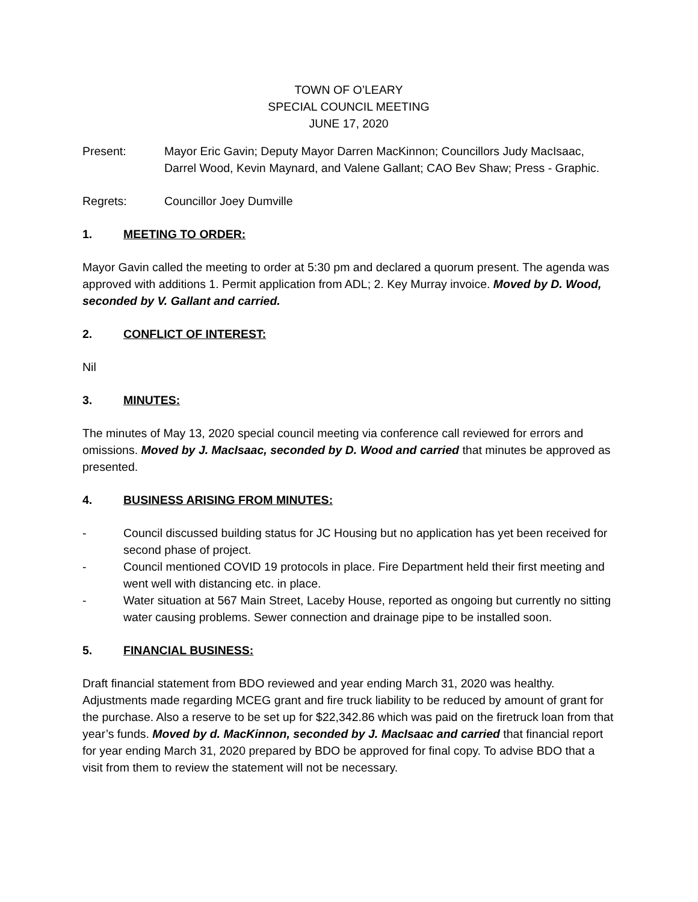TOWN OF O’LEARY
SPECIAL COUNCIL MEETING
JUNE 17, 2020
Present: Mayor Eric Gavin; Deputy Mayor Darren MacKinnon; Councillors Judy MacIsaac, Darrel Wood, Kevin Maynard, and Valene Gallant; CAO Bev Shaw; Press - Graphic.
Regrets: Councillor Joey Dumville
1. MEETING TO ORDER:
Mayor Gavin called the meeting to order at 5:30 pm and declared a quorum present. The agenda was approved with additions 1. Permit application from ADL; 2. Key Murray invoice. Moved by D. Wood, seconded by V. Gallant and carried.
2. CONFLICT OF INTEREST:
Nil
3. MINUTES:
The minutes of May 13, 2020 special council meeting via conference call reviewed for errors and omissions. Moved by J. MacIsaac, seconded by D. Wood and carried that minutes be approved as presented.
4. BUSINESS ARISING FROM MINUTES:
- Council discussed building status for JC Housing but no application has yet been received for second phase of project.
- Council mentioned COVID 19 protocols in place. Fire Department held their first meeting and went well with distancing etc. in place.
- Water situation at 567 Main Street, Laceby House, reported as ongoing but currently no sitting water causing problems. Sewer connection and drainage pipe to be installed soon.
5. FINANCIAL BUSINESS:
Draft financial statement from BDO reviewed and year ending March 31, 2020 was healthy. Adjustments made regarding MCEG grant and fire truck liability to be reduced by amount of grant for the purchase. Also a reserve to be set up for $22,342.86 which was paid on the firetruck loan from that year’s funds. Moved by d. MacKinnon, seconded by J. MacIsaac and carried that financial report for year ending March 31, 2020 prepared by BDO be approved for final copy. To advise BDO that a visit from them to review the statement will not be necessary.